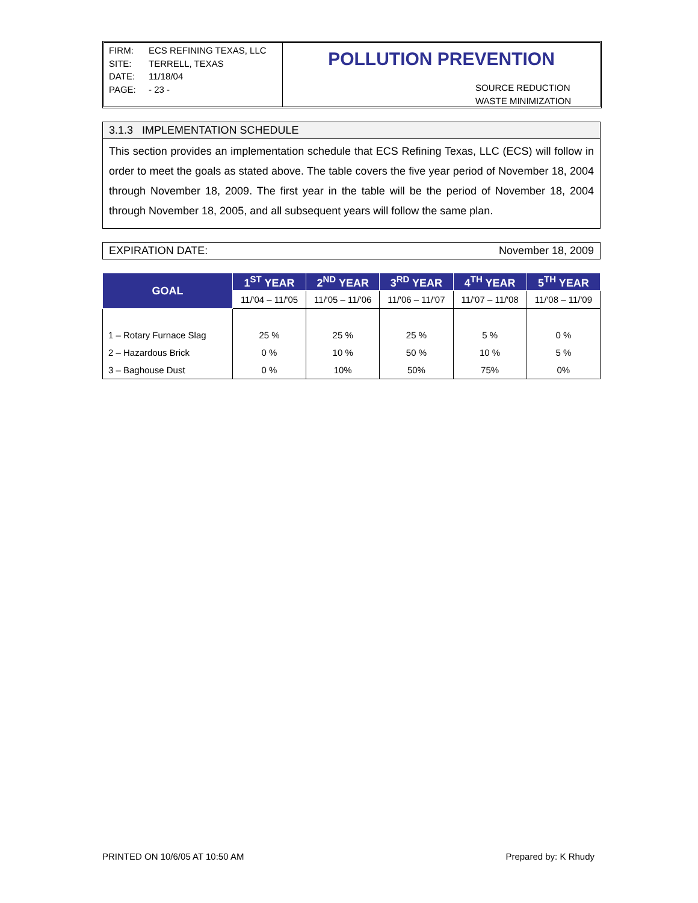FIRM: ECS REFINING TEXAS, LLC
SITE: TERRELL, TEXAS
DATE: 11/18/04
PAGE: - 23 -
POLLUTION PREVENTION
SOURCE REDUCTION
WASTE MINIMIZATION
3.1.3 IMPLEMENTATION SCHEDULE
This section provides an implementation schedule that ECS Refining Texas, LLC (ECS) will follow in order to meet the goals as stated above. The table covers the five year period of November 18, 2004 through November 18, 2009. The first year in the table will be the period of November 18, 2004 through November 18, 2005, and all subsequent years will follow the same plan.
EXPIRATION DATE: November 18, 2009
| GOAL | 1<sup>ST</sup> YEAR | 2<sup>ND</sup> YEAR | 3<sup>RD</sup> YEAR | 4<sup>TH</sup> YEAR | 5<sup>TH</sup> YEAR |
| --- | --- | --- | --- | --- | --- |
| | 11/'04 – 11/'05 | 11/'05 – 11/'06 | 11/'06 – 11/'07 | 11/'07 – 11/'08 | 11/'08 – 11/'09 |
| 1 – Rotary Furnace Slag | 25 % | 25 % | 25 % | 5 % | 0 % |
| 2 – Hazardous Brick | 0 % | 10 % | 50 % | 10 % | 5 % |
| 3 – Baghouse Dust | 0 % | 10% | 50% | 75% | 0% |
PRINTED ON 10/6/05 AT 10:50 AM Prepared by: K Rhudy